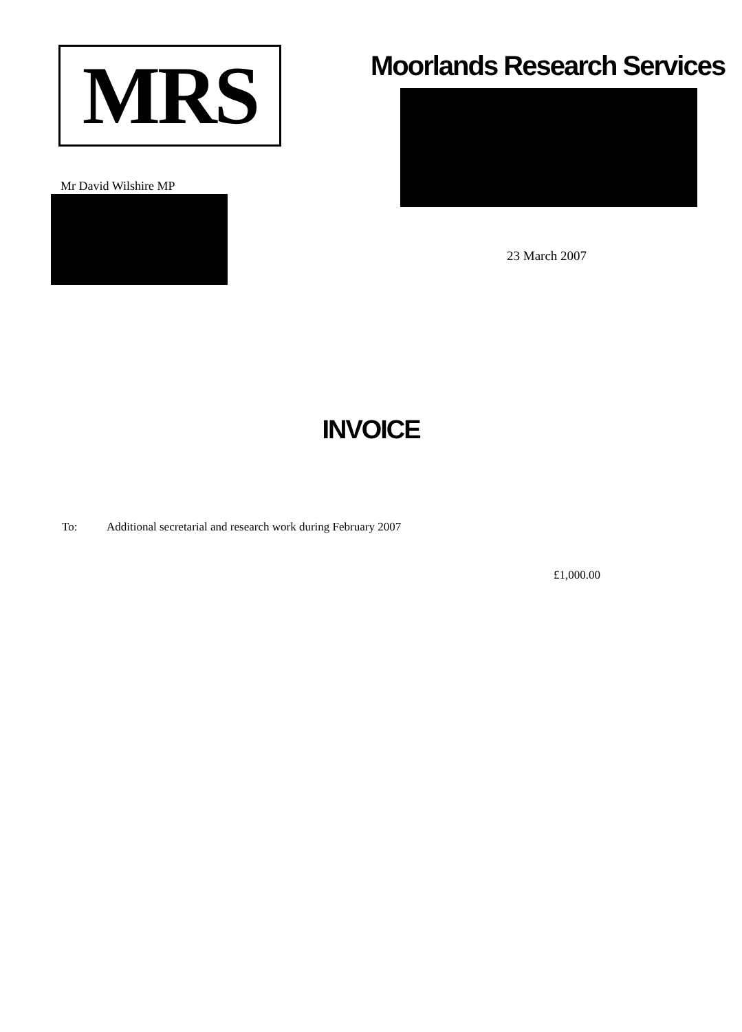MRS
Moorlands Research Services
23 March 2007
Mr David Wilshire MP
INVOICE
To: Additional secretarial and research work during February 2007
£1,000.00